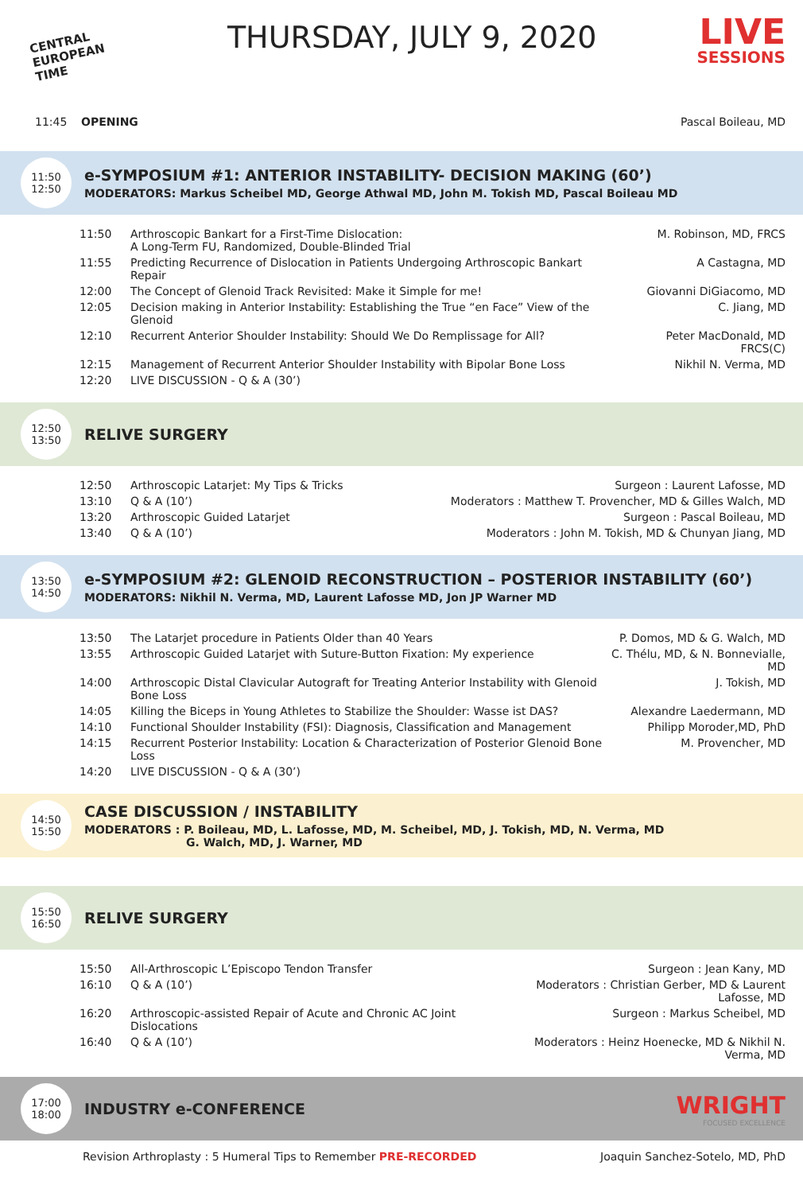CENTRAL EUROPEAN TIME
THURSDAY, JULY 9, 2020
LIVE
SESSIONS
11:45 OPENING Pascal Boileau, MD
11:50
12:50
e-SYMPOSIUM #1: ANTERIOR INSTABILITY- DECISION MAKING (60’)
MODERATORS: Markus Scheibel MD, George Athwal MD, John M. Tokish MD, Pascal Boileau MD
| 11:50 | Arthroscopic Bankart for a First-Time Dislocation: A Long-Term FU, Randomized, Double-Blinded Trial | M. Robinson, MD, FRCS |
| 11:55 | Predicting Recurrence of Dislocation in Patients Undergoing Arthroscopic Bankart Repair | A Castagna, MD |
| 12:00 | The Concept of Glenoid Track Revisited: Make it Simple for me! | Giovanni DiGiacomo, MD |
| 12:05 | Decision making in Anterior Instability: Establishing the True “en Face” View of the Glenoid | C. Jiang, MD |
| 12:10 | Recurrent Anterior Shoulder Instability: Should We Do Remplissage for All? | Peter MacDonald, MD FRCS(C) |
| 12:15 | Management of Recurrent Anterior Shoulder Instability with Bipolar Bone Loss | Nikhil N. Verma, MD |
| 12:20 | LIVE DISCUSSION - Q & A (30’) | |
12:50
13:50
RELIVE SURGERY
| 12:50 | Arthroscopic Latarjet: My Tips & Tricks | Surgeon : Laurent Lafosse, MD |
| 13:10 | Q & A (10’) | Moderators : Matthew T. Provencher, MD & Gilles Walch, MD |
| 13:20 | Arthroscopic Guided Latarjet | Surgeon : Pascal Boileau, MD |
| 13:40 | Q & A (10’) | Moderators : John M. Tokish, MD & Chunyan Jiang, MD |
13:50
14:50
e-SYMPOSIUM #2: GLENOID RECONSTRUCTION – POSTERIOR INSTABILITY (60’)
MODERATORS: Nikhil N. Verma, MD, Laurent Lafosse MD, Jon JP Warner MD
| 13:50 | The Latarjet procedure in Patients Older than 40 Years | P. Domos, MD & G. Walch, MD |
| 13:55 | Arthroscopic Guided Latarjet with Suture-Button Fixation: My experience | C. Thélu, MD, & N. Bonnevialle, MD |
| 14:00 | Arthroscopic Distal Clavicular Autograft for Treating Anterior Instability with Glenoid Bone Loss | J. Tokish, MD |
| 14:05 | Killing the Biceps in Young Athletes to Stabilize the Shoulder: Wasse ist DAS? | Alexandre Laedermann, MD |
| 14:10 | Functional Shoulder Instability (FSI): Diagnosis, Classification and Management | Philipp Moroder,MD, PhD |
| 14:15 | Recurrent Posterior Instability: Location & Characterization of Posterior Glenoid Bone Loss | M. Provencher, MD |
| 14:20 | LIVE DISCUSSION - Q & A (30’) | |
14:50
15:50
CASE DISCUSSION / INSTABILITY
MODERATORS : P. Boileau, MD, L. Lafosse, MD, M. Scheibel, MD, J. Tokish, MD, N. Verma, MD
G. Walch, MD, J. Warner, MD
15:50
16:50
RELIVE SURGERY
| 15:50 | All-Arthroscopic L’Episcopo Tendon Transfer | Surgeon : Jean Kany, MD |
| 16:10 | Q & A (10’) | Moderators : Christian Gerber, MD & Laurent Lafosse, MD |
| 16:20 | Arthroscopic-assisted Repair of Acute and Chronic AC Joint Dislocations | Surgeon : Markus Scheibel, MD |
| 16:40 | Q & A (10’) | Moderators : Heinz Hoenecke, MD & Nikhil N. Verma, MD |
17:00
18:00
INDUSTRY e-CONFERENCE
WRIGHT
FOCUSED EXCELLENCE
Revision Arthroplasty : 5 Humeral Tips to Remember PRE-RECORDED Joaquin Sanchez-Sotelo, MD, PhD